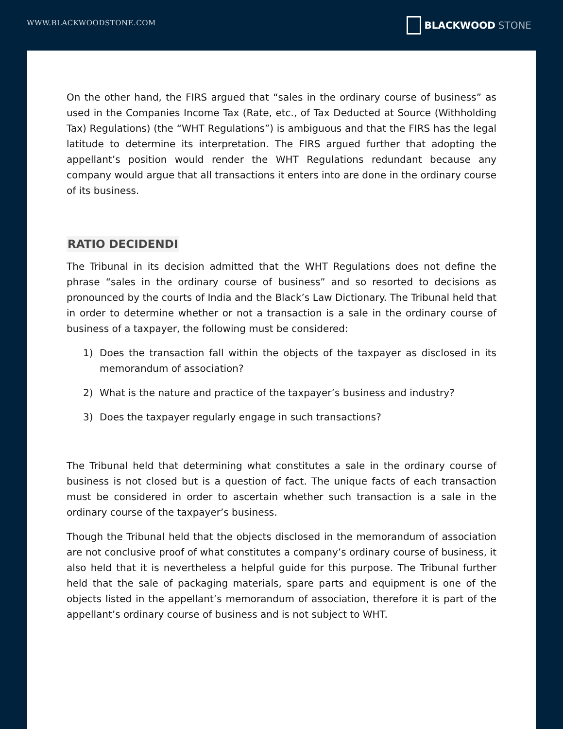WWW.BLACKWOODSTONE.COM
BLACKWOOD STONE
On the other hand, the FIRS argued that “sales in the ordinary course of business” as used in the Companies Income Tax (Rate, etc., of Tax Deducted at Source (Withholding Tax) Regulations) (the “WHT Regulations”) is ambiguous and that the FIRS has the legal latitude to determine its interpretation. The FIRS argued further that adopting the appellant’s position would render the WHT Regulations redundant because any company would argue that all transactions it enters into are done in the ordinary course of its business.
RATIO DECIDENDI
The Tribunal in its decision admitted that the WHT Regulations does not define the phrase “sales in the ordinary course of business” and so resorted to decisions as pronounced by the courts of India and the Black’s Law Dictionary. The Tribunal held that in order to determine whether or not a transaction is a sale in the ordinary course of business of a taxpayer, the following must be considered:
1) Does the transaction fall within the objects of the taxpayer as disclosed in its memorandum of association?
2) What is the nature and practice of the taxpayer’s business and industry?
3) Does the taxpayer regularly engage in such transactions?
The Tribunal held that determining what constitutes a sale in the ordinary course of business is not closed but is a question of fact. The unique facts of each transaction must be considered in order to ascertain whether such transaction is a sale in the ordinary course of the taxpayer’s business.
Though the Tribunal held that the objects disclosed in the memorandum of association are not conclusive proof of what constitutes a company’s ordinary course of business, it also held that it is nevertheless a helpful guide for this purpose. The Tribunal further held that the sale of packaging materials, spare parts and equipment is one of the objects listed in the appellant’s memorandum of association, therefore it is part of the appellant’s ordinary course of business and is not subject to WHT.